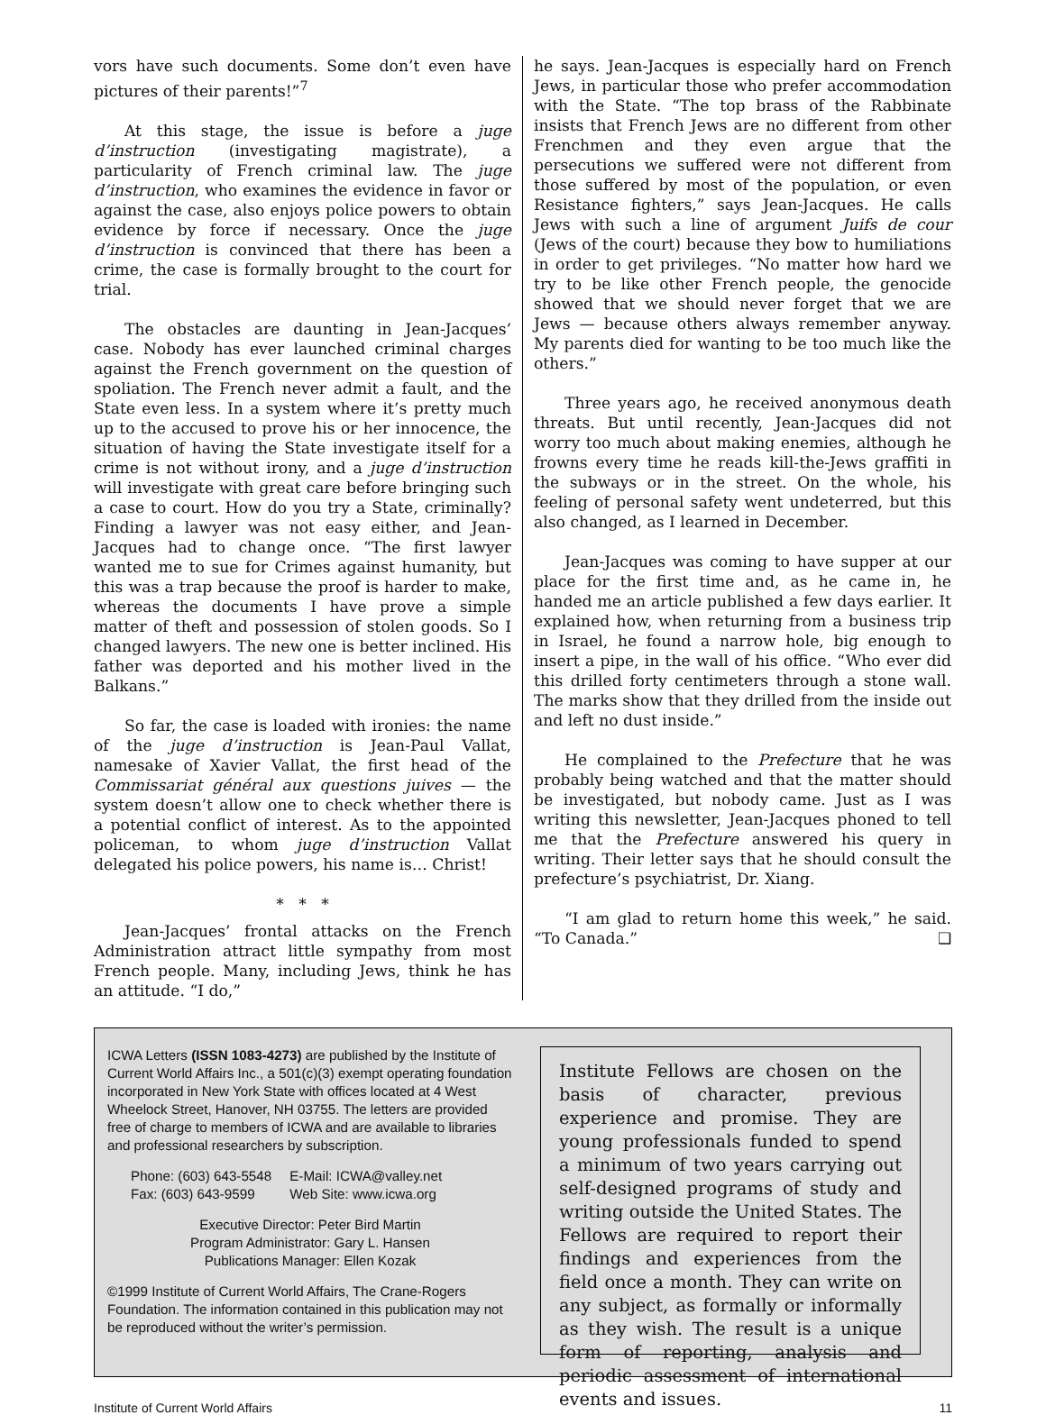vors have such documents. Some don’t even have pictures of their parents!”<sup>7</sup>
At this stage, the issue is before a juge d’instruction (investigating magistrate), a particularity of French criminal law. The juge d’instruction, who examines the evidence in favor or against the case, also enjoys police powers to obtain evidence by force if necessary. Once the juge d’instruction is convinced that there has been a crime, the case is formally brought to the court for trial.
The obstacles are daunting in Jean-Jacques’ case. Nobody has ever launched criminal charges against the French government on the question of spoliation. The French never admit a fault, and the State even less. In a system where it’s pretty much up to the accused to prove his or her innocence, the situation of having the State investigate itself for a crime is not without irony, and a juge d’instruction will investigate with great care before bringing such a case to court. How do you try a State, criminally? Finding a lawyer was not easy either, and Jean-Jacques had to change once. “The first lawyer wanted me to sue for Crimes against humanity, but this was a trap because the proof is harder to make, whereas the documents I have prove a simple matter of theft and possession of stolen goods. So I changed lawyers. The new one is better inclined. His father was deported and his mother lived in the Balkans.”
So far, the case is loaded with ironies: the name of the juge d’instruction is Jean-Paul Vallat, namesake of Xavier Vallat, the first head of the Commissariat général aux questions juives — the system doesn’t allow one to check whether there is a potential conflict of interest. As to the appointed policeman, to whom juge d’instruction Vallat delegated his police powers, his name is… Christ!
* * *
Jean-Jacques’ frontal attacks on the French Administration attract little sympathy from most French people. Many, including Jews, think he has an attitude. “I do,”
he says. Jean-Jacques is especially hard on French Jews, in particular those who prefer accommodation with the State. “The top brass of the Rabbinate insists that French Jews are no different from other Frenchmen and they even argue that the persecutions we suffered were not different from those suffered by most of the population, or even Resistance fighters,” says Jean-Jacques. He calls Jews with such a line of argument Juifs de cour (Jews of the court) because they bow to humiliations in order to get privileges. “No matter how hard we try to be like other French people, the genocide showed that we should never forget that we are Jews — because others always remember anyway. My parents died for wanting to be too much like the others.”
Three years ago, he received anonymous death threats. But until recently, Jean-Jacques did not worry too much about making enemies, although he frowns every time he reads kill-the-Jews graffiti in the subways or in the street. On the whole, his feeling of personal safety went undeterred, but this also changed, as I learned in December.
Jean-Jacques was coming to have supper at our place for the first time and, as he came in, he handed me an article published a few days earlier. It explained how, when returning from a business trip in Israel, he found a narrow hole, big enough to insert a pipe, in the wall of his office. “Who ever did this drilled forty centimeters through a stone wall. The marks show that they drilled from the inside out and left no dust inside.”
He complained to the Prefecture that he was probably being watched and that the matter should be investigated, but nobody came. Just as I was writing this newsletter, Jean-Jacques phoned to tell me that the Prefecture answered his query in writing. Their letter says that he should consult the prefecture’s psychiatrist, Dr. Xiang.
“I am glad to return home this week,” he said. “To Canada.” ❑
ICWA Letters (ISSN 1083-4273) are published by the Institute of Current World Affairs Inc., a 501(c)(3) exempt operating foundation incorporated in New York State with offices located at 4 West Wheelock Street, Hanover, NH 03755. The letters are provided free of charge to members of ICWA and are available to libraries and professional researchers by subscription.
Phone: (603) 643-5548
Fax: (603) 643-9599
E-Mail: ICWA@valley.net
Web Site: www.icwa.org
Executive Director: Peter Bird Martin
Program Administrator: Gary L. Hansen
Publications Manager: Ellen Kozak
©1999 Institute of Current World Affairs, The Crane-Rogers Foundation. The information contained in this publication may not be reproduced without the writer’s permission.
Institute Fellows are chosen on the basis of character, previous experience and promise. They are young professionals funded to spend a minimum of two years carrying out self-designed programs of study and writing outside the United States. The Fellows are required to report their findings and experiences from the field once a month. They can write on any subject, as formally or informally as they wish. The result is a unique form of reporting, analysis and periodic assessment of international events and issues.
Institute of Current World Affairs 11